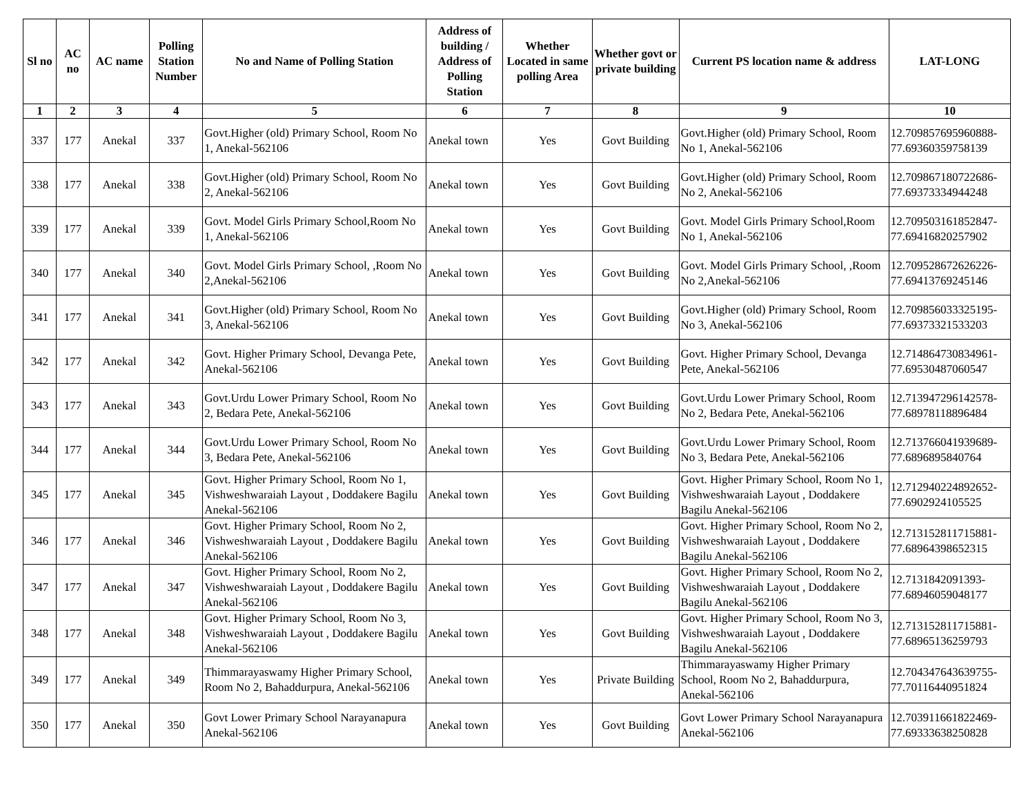| Sl no | AC no | AC name | Polling Station Number | No and Name of Polling Station | Address of building / Address of Polling Station | Whether Located in same polling Area | Whether govt or private building | Current PS location name & address | LAT-LONG |
| --- | --- | --- | --- | --- | --- | --- | --- | --- | --- |
| 1 | 2 | 3 | 4 | 5 | 6 | 7 | 8 | 9 | 10 |
| 337 | 177 | Anekal | 337 | Govt.Higher (old) Primary School, Room No 1, Anekal-562106 | Anekal town | Yes | Govt Building | Govt.Higher (old) Primary School, Room No 1, Anekal-562106 | 12.709857695960888-77.69360359758139 |
| 338 | 177 | Anekal | 338 | Govt.Higher (old) Primary School, Room No 2, Anekal-562106 | Anekal town | Yes | Govt Building | Govt.Higher (old) Primary School, Room No 2, Anekal-562106 | 12.709867180722686-77.69373334944248 |
| 339 | 177 | Anekal | 339 | Govt. Model Girls Primary School,Room No 1, Anekal-562106 | Anekal town | Yes | Govt Building | Govt. Model Girls Primary School,Room No 1, Anekal-562106 | 12.709503161852847-77.69416820257902 |
| 340 | 177 | Anekal | 340 | Govt. Model Girls Primary School, ,Room No 2,Anekal-562106 | Anekal town | Yes | Govt Building | Govt. Model Girls Primary School, ,Room No 2,Anekal-562106 | 12.709528672626226-77.69413769245146 |
| 341 | 177 | Anekal | 341 | Govt.Higher (old) Primary School, Room No 3, Anekal-562106 | Anekal town | Yes | Govt Building | Govt.Higher (old) Primary School, Room No 3, Anekal-562106 | 12.709856033325195-77.69373321533203 |
| 342 | 177 | Anekal | 342 | Govt. Higher Primary School, Devanga Pete, Anekal-562106 | Anekal town | Yes | Govt Building | Govt. Higher Primary School, Devanga Pete, Anekal-562106 | 12.714864730834961-77.69530487060547 |
| 343 | 177 | Anekal | 343 | Govt.Urdu Lower Primary School, Room No 2, Bedara Pete, Anekal-562106 | Anekal town | Yes | Govt Building | Govt.Urdu Lower Primary School, Room No 2, Bedara Pete, Anekal-562106 | 12.713947296142578-77.68978118896484 |
| 344 | 177 | Anekal | 344 | Govt.Urdu Lower Primary School, Room No 3, Bedara Pete, Anekal-562106 | Anekal town | Yes | Govt Building | Govt.Urdu Lower Primary School, Room No 3, Bedara Pete, Anekal-562106 | 12.713766041939689-77.6896895840764 |
| 345 | 177 | Anekal | 345 | Govt. Higher Primary School, Room No 1, Vishweshwaraiah Layout , Doddakere Bagilu Anekal-562106 | Anekal town | Yes | Govt Building | Govt. Higher Primary School, Room No 1, Vishweshwaraiah Layout , Doddakere Bagilu Anekal-562106 | 12.712940224892652-77.6902924105525 |
| 346 | 177 | Anekal | 346 | Govt. Higher Primary School, Room No 2, Vishweshwaraiah Layout , Doddakere Bagilu Anekal-562106 | Anekal town | Yes | Govt Building | Govt. Higher Primary School, Room No 2, Vishweshwaraiah Layout , Doddakere Bagilu Anekal-562106 | 12.713152811715881-77.68964398652315 |
| 347 | 177 | Anekal | 347 | Govt. Higher Primary School, Room No 2, Vishweshwaraiah Layout , Doddakere Bagilu Anekal-562106 | Anekal town | Yes | Govt Building | Govt. Higher Primary School, Room No 2, Vishweshwaraiah Layout , Doddakere Bagilu Anekal-562106 | 12.7131842091393-77.68946059048177 |
| 348 | 177 | Anekal | 348 | Govt. Higher Primary School, Room No 3, Vishweshwaraiah Layout , Doddakere Bagilu Anekal-562106 | Anekal town | Yes | Govt Building | Govt. Higher Primary School, Room No 3, Vishweshwaraiah Layout , Doddakere Bagilu Anekal-562106 | 12.713152811715881-77.68965136259793 |
| 349 | 177 | Anekal | 349 | Thimmarayaswamy Higher Primary School, Room No 2, Bahaddurpura, Anekal-562106 | Anekal town | Yes | Private Building | Thimmarayaswamy Higher Primary School, Room No 2, Bahaddurpura, Anekal-562106 | 12.704347643639755-77.70116440951824 |
| 350 | 177 | Anekal | 350 | Govt Lower Primary School Narayanapura Anekal-562106 | Anekal town | Yes | Govt Building | Govt Lower Primary School Narayanapura Anekal-562106 | 12.703911661822469-77.69333638250828 |